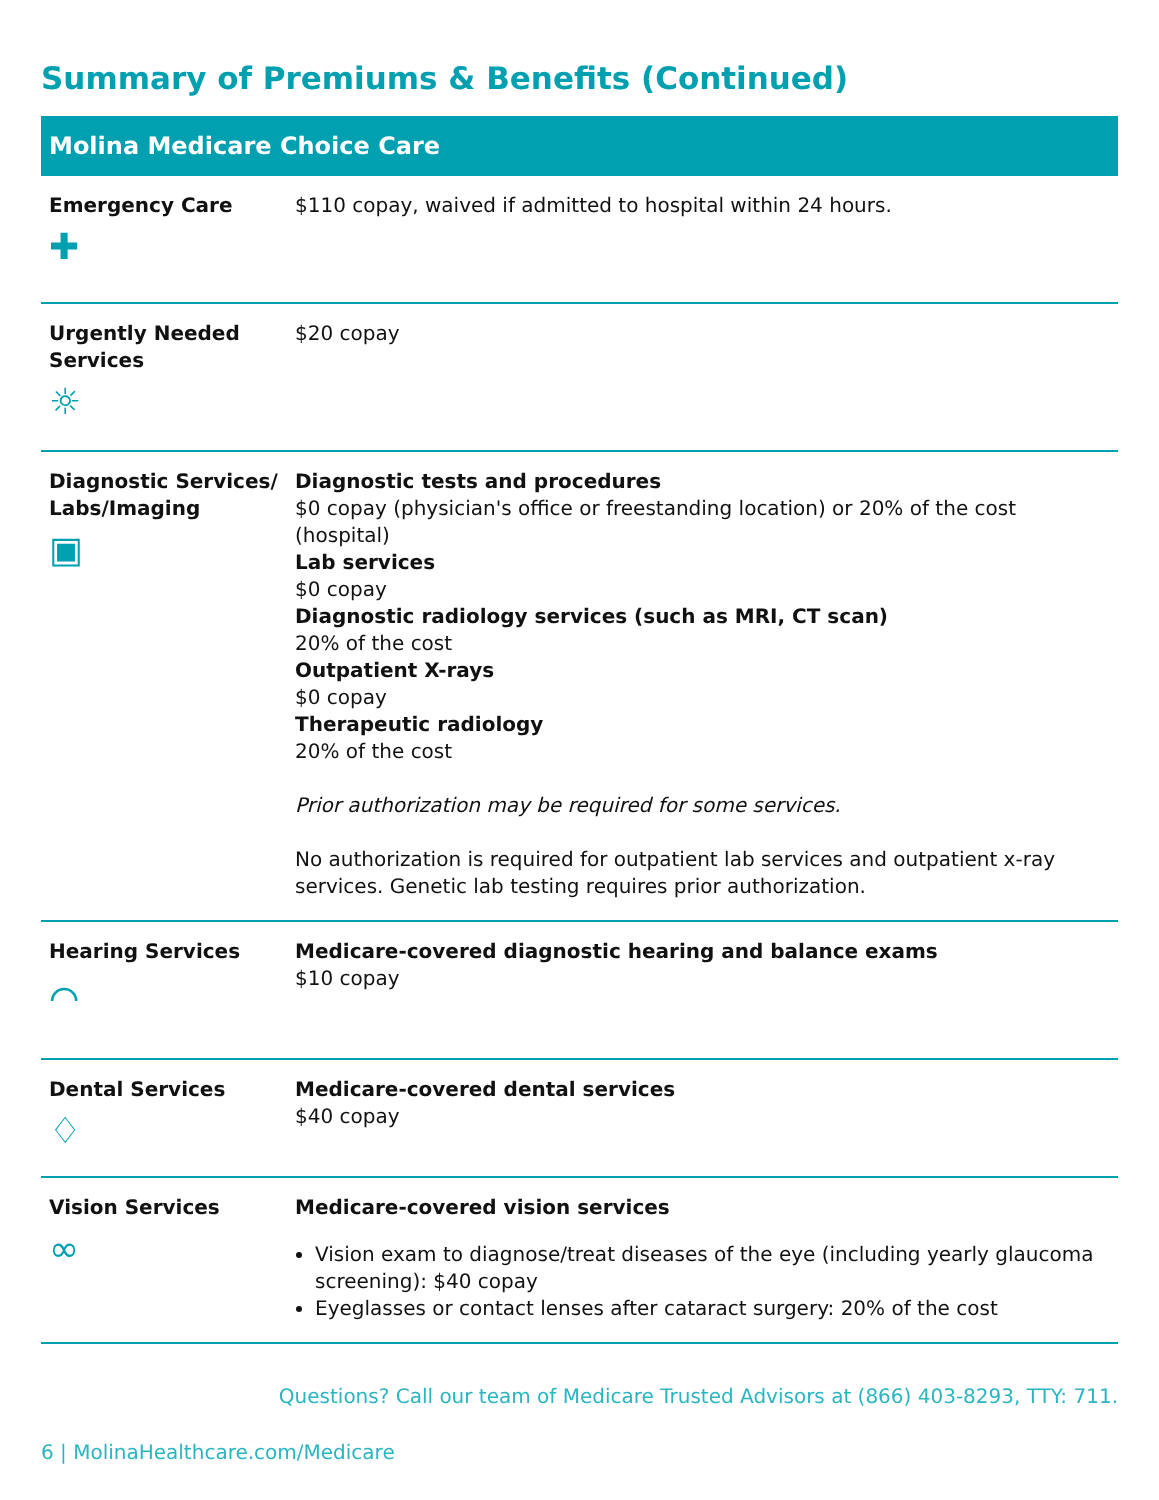Summary of Premiums & Benefits (Continued)
| Molina Medicare Choice Care | |
| --- | --- |
| Emergency Care ✚ | $110 copay, waived if admitted to hospital within 24 hours. |
| Urgently Needed Services ☼ | $20 copay |
| Diagnostic Services/ Labs/Imaging ▣ | Diagnostic tests and procedures $0 copay (physician's office or freestanding location) or 20% of the cost (hospital) Lab services $0 copay Diagnostic radiology services (such as MRI, CT scan) 20% of the cost Outpatient X-rays $0 copay Therapeutic radiology 20% of the cost Prior authorization may be required for some services. No authorization is required for outpatient lab services and outpatient x-ray services. Genetic lab testing requires prior authorization. |
| Hearing Services ⌒ | Medicare-covered diagnostic hearing and balance exams $10 copay |
| Dental Services ♢ | Medicare-covered dental services $40 copay |
| Vision Services ∞ | Medicare-covered vision services Vision exam to diagnose/treat diseases of the eye (including yearly glaucoma screening): $40 copay Eyeglasses or contact lenses after cataract surgery: 20% of the cost |
Questions? Call our team of Medicare Trusted Advisors at (866) 403-8293, TTY: 711.
6 | MolinaHealthcare.com/Medicare